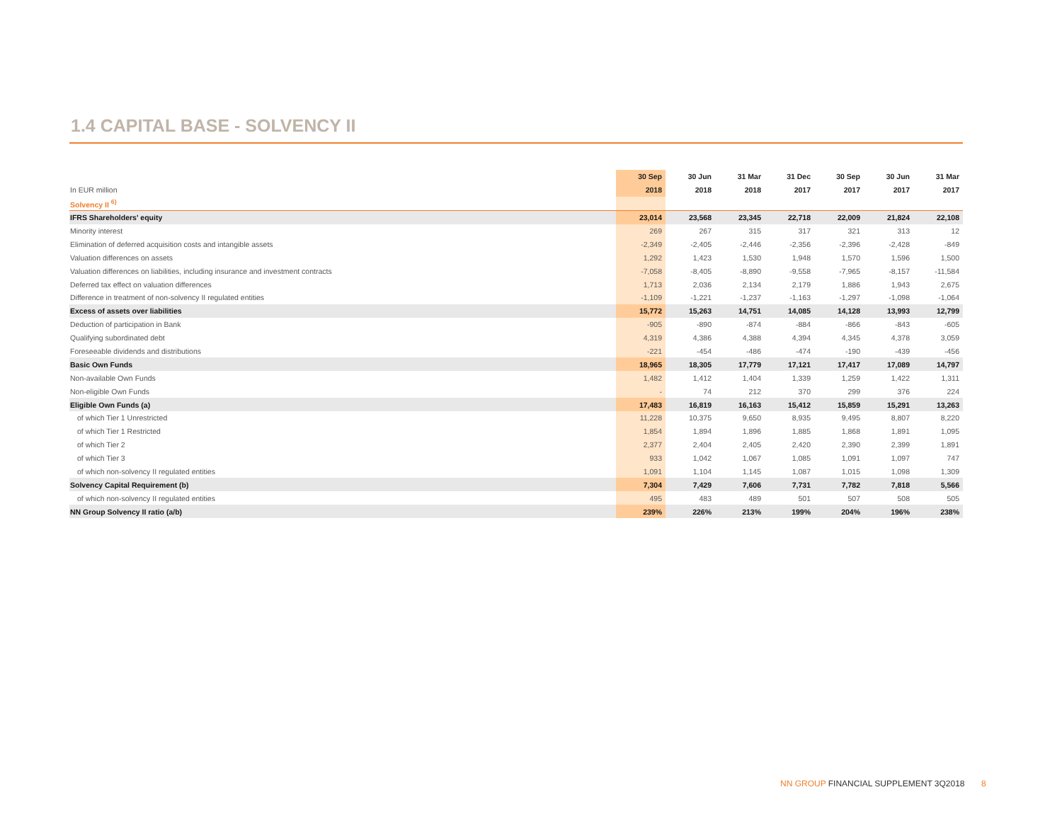1.4 CAPITAL BASE - SOLVENCY II
| | 30 Sep | 30 Jun | 31 Mar | 31 Dec | 30 Sep | 30 Jun | 31 Mar |
| --- | --- | --- | --- | --- | --- | --- | --- |
| In EUR million | 2018 | 2018 | 2018 | 2017 | 2017 | 2017 | 2017 |
| Solvency II <sup>6)</sup> | | | | | | | |
| IFRS Shareholders' equity | 23,014 | 23,568 | 23,345 | 22,718 | 22,009 | 21,824 | 22,108 |
| Minority interest | 269 | 267 | 315 | 317 | 321 | 313 | 12 |
| Elimination of deferred acquisition costs and intangible assets | -2,349 | -2,405 | -2,446 | -2,356 | -2,396 | -2,428 | -849 |
| Valuation differences on assets | 1,292 | 1,423 | 1,530 | 1,948 | 1,570 | 1,596 | 1,500 |
| Valuation differences on liabilities, including insurance and investment contracts | -7,058 | -8,405 | -8,890 | -9,558 | -7,965 | -8,157 | -11,584 |
| Deferred tax effect on valuation differences | 1,713 | 2,036 | 2,134 | 2,179 | 1,886 | 1,943 | 2,675 |
| Difference in treatment of non-solvency II regulated entities | -1,109 | -1,221 | -1,237 | -1,163 | -1,297 | -1,098 | -1,064 |
| Excess of assets over liabilities | 15,772 | 15,263 | 14,751 | 14,085 | 14,128 | 13,993 | 12,799 |
| Deduction of participation in Bank | -905 | -890 | -874 | -884 | -866 | -843 | -605 |
| Qualifying subordinated debt | 4,319 | 4,386 | 4,388 | 4,394 | 4,345 | 4,378 | 3,059 |
| Foreseeable dividends and distributions | -221 | -454 | -486 | -474 | -190 | -439 | -456 |
| Basic Own Funds | 18,965 | 18,305 | 17,779 | 17,121 | 17,417 | 17,089 | 14,797 |
| Non-available Own Funds | 1,482 | 1,412 | 1,404 | 1,339 | 1,259 | 1,422 | 1,311 |
| Non-eligible Own Funds | - | 74 | 212 | 370 | 299 | 376 | 224 |
| Eligible Own Funds (a) | 17,483 | 16,819 | 16,163 | 15,412 | 15,859 | 15,291 | 13,263 |
| of which Tier 1 Unrestricted | 11,228 | 10,375 | 9,650 | 8,935 | 9,495 | 8,807 | 8,220 |
| of which Tier 1 Restricted | 1,854 | 1,894 | 1,896 | 1,885 | 1,868 | 1,891 | 1,095 |
| of which Tier 2 | 2,377 | 2,404 | 2,405 | 2,420 | 2,390 | 2,399 | 1,891 |
| of which Tier 3 | 933 | 1,042 | 1,067 | 1,085 | 1,091 | 1,097 | 747 |
| of which non-solvency II regulated entities | 1,091 | 1,104 | 1,145 | 1,087 | 1,015 | 1,098 | 1,309 |
| Solvency Capital Requirement (b) | 7,304 | 7,429 | 7,606 | 7,731 | 7,782 | 7,818 | 5,566 |
| of which non-solvency II regulated entities | 495 | 483 | 489 | 501 | 507 | 508 | 505 |
| NN Group Solvency II ratio (a/b) | 239% | 226% | 213% | 199% | 204% | 196% | 238% |
NN GROUP FINANCIAL SUPPLEMENT 3Q2018 8